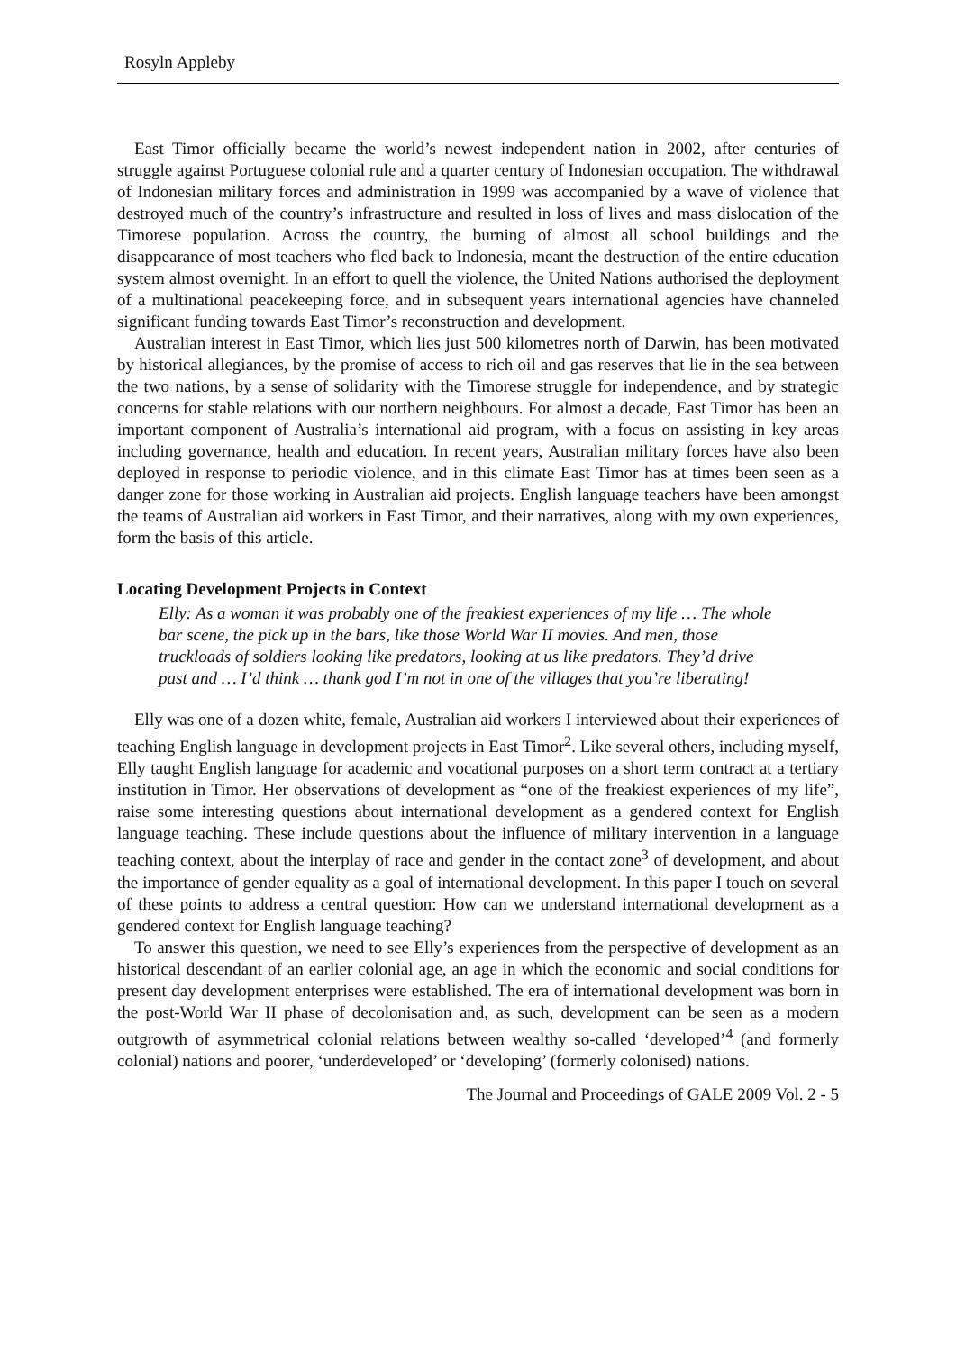Rosyln Appleby
East Timor officially became the world’s newest independent nation in 2002, after centuries of struggle against Portuguese colonial rule and a quarter century of Indonesian occupation. The withdrawal of Indonesian military forces and administration in 1999 was accompanied by a wave of violence that destroyed much of the country’s infrastructure and resulted in loss of lives and mass dislocation of the Timorese population. Across the country, the burning of almost all school buildings and the disappearance of most teachers who fled back to Indonesia, meant the destruction of the entire education system almost overnight. In an effort to quell the violence, the United Nations authorised the deployment of a multinational peacekeeping force, and in subsequent years international agencies have channeled significant funding towards East Timor’s reconstruction and development.
Australian interest in East Timor, which lies just 500 kilometres north of Darwin, has been motivated by historical allegiances, by the promise of access to rich oil and gas reserves that lie in the sea between the two nations, by a sense of solidarity with the Timorese struggle for independence, and by strategic concerns for stable relations with our northern neighbours. For almost a decade, East Timor has been an important component of Australia’s international aid program, with a focus on assisting in key areas including governance, health and education. In recent years, Australian military forces have also been deployed in response to periodic violence, and in this climate East Timor has at times been seen as a danger zone for those working in Australian aid projects. English language teachers have been amongst the teams of Australian aid workers in East Timor, and their narratives, along with my own experiences, form the basis of this article.
Locating Development Projects in Context
Elly: As a woman it was probably one of the freakiest experiences of my life … The whole bar scene, the pick up in the bars, like those World War II movies. And men, those truckloads of soldiers looking like predators, looking at us like predators. They’d drive past and … I’d think … thank god I’m not in one of the villages that you’re liberating!
Elly was one of a dozen white, female, Australian aid workers I interviewed about their experiences of teaching English language in development projects in East Timor<sup>2</sup>. Like several others, including myself, Elly taught English language for academic and vocational purposes on a short term contract at a tertiary institution in Timor. Her observations of development as “one of the freakiest experiences of my life”, raise some interesting questions about international development as a gendered context for English language teaching. These include questions about the influence of military intervention in a language teaching context, about the interplay of race and gender in the contact zone<sup>3</sup> of development, and about the importance of gender equality as a goal of international development. In this paper I touch on several of these points to address a central question: How can we understand international development as a gendered context for English language teaching?
To answer this question, we need to see Elly’s experiences from the perspective of development as an historical descendant of an earlier colonial age, an age in which the economic and social conditions for present day development enterprises were established. The era of international development was born in the post-World War II phase of decolonisation and, as such, development can be seen as a modern outgrowth of asymmetrical colonial relations between wealthy so-called ‘developed’<sup>4</sup> (and formerly colonial) nations and poorer, ‘underdeveloped’ or ‘developing’ (formerly colonised) nations.
The Journal and Proceedings of GALE 2009 Vol. 2 - 5